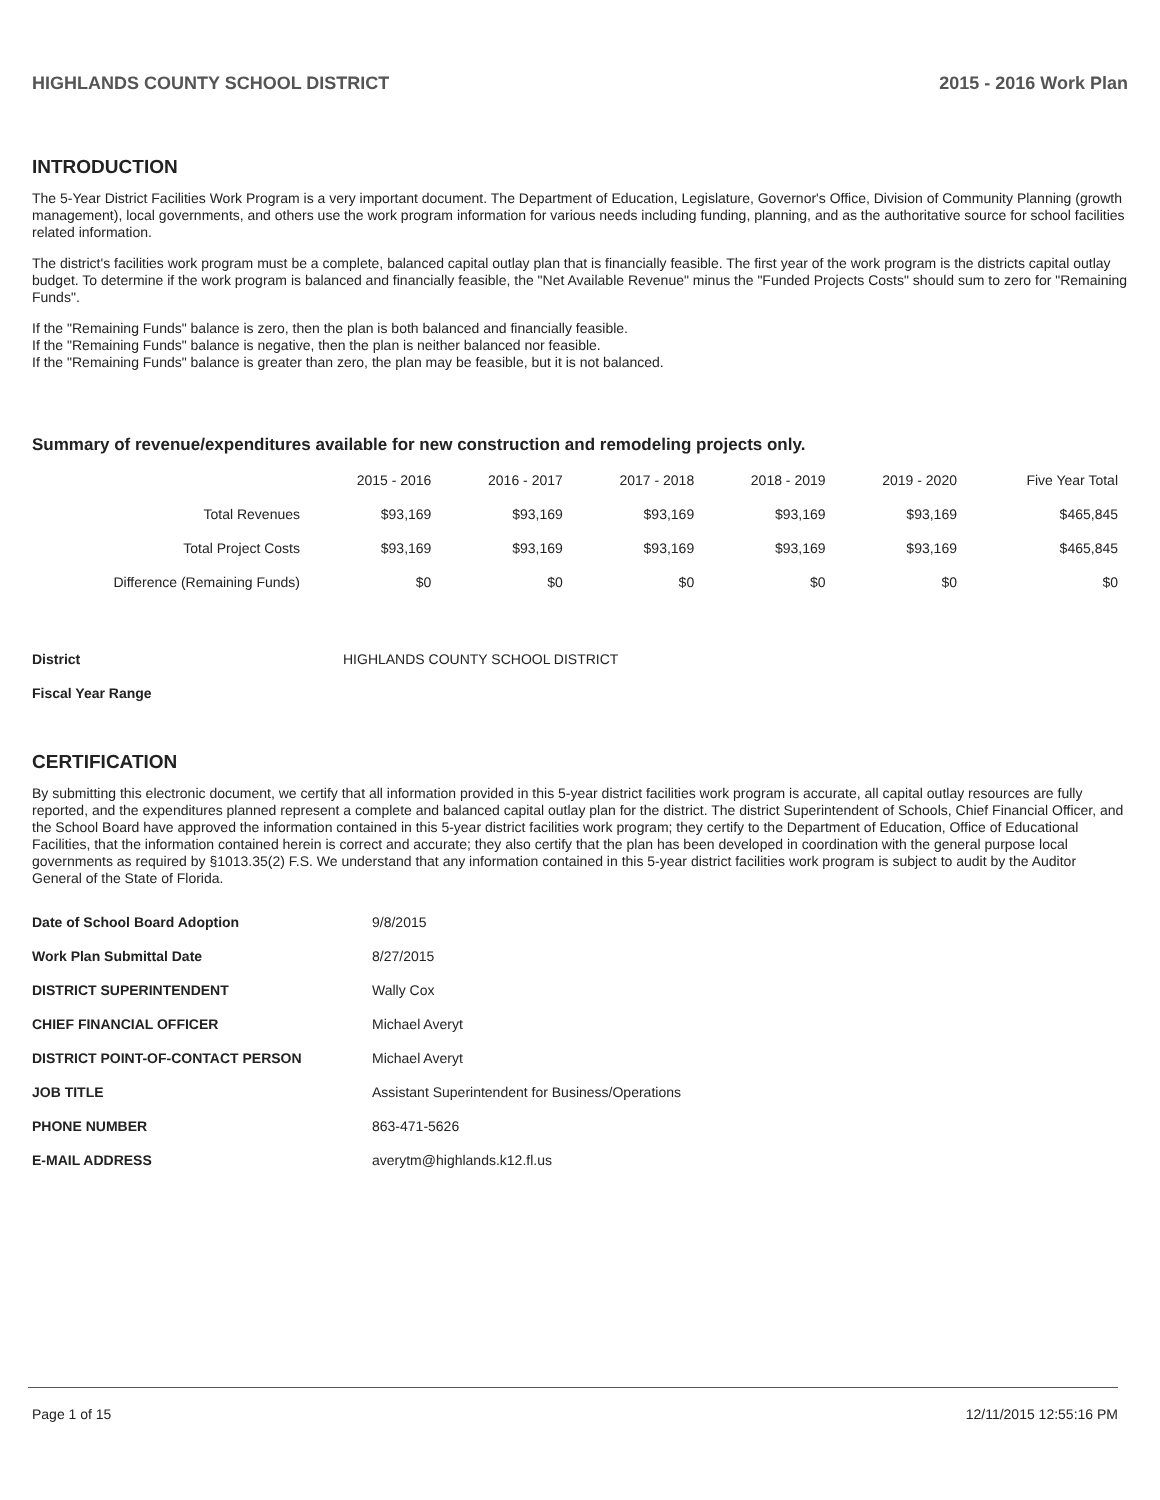HIGHLANDS COUNTY SCHOOL DISTRICT 2015 - 2016 Work Plan
INTRODUCTION
The 5-Year District Facilities Work Program is a very important document. The Department of Education, Legislature, Governor's Office, Division of Community Planning (growth management), local governments, and others use the work program information for various needs including funding, planning, and as the authoritative source for school facilities related information.
The district's facilities work program must be a complete, balanced capital outlay plan that is financially feasible. The first year of the work program is the districts capital outlay budget. To determine if the work program is balanced and financially feasible, the "Net Available Revenue" minus the "Funded Projects Costs" should sum to zero for "Remaining Funds".
If the "Remaining Funds" balance is zero, then the plan is both balanced and financially feasible.
If the "Remaining Funds" balance is negative, then the plan is neither balanced nor feasible.
If the "Remaining Funds" balance is greater than zero, the plan may be feasible, but it is not balanced.
Summary of revenue/expenditures available for new construction and remodeling projects only.
| | 2015 - 2016 | 2016 - 2017 | 2017 - 2018 | 2018 - 2019 | 2019 - 2020 | Five Year Total |
| --- | --- | --- | --- | --- | --- | --- |
| Total Revenues | $93,169 | $93,169 | $93,169 | $93,169 | $93,169 | $465,845 |
| Total Project Costs | $93,169 | $93,169 | $93,169 | $93,169 | $93,169 | $465,845 |
| Difference (Remaining Funds) | $0 | $0 | $0 | $0 | $0 | $0 |
District HIGHLANDS COUNTY SCHOOL DISTRICT
Fiscal Year Range
CERTIFICATION
By submitting this electronic document, we certify that all information provided in this 5-year district facilities work program is accurate, all capital outlay resources are fully reported, and the expenditures planned represent a complete and balanced capital outlay plan for the district. The district Superintendent of Schools, Chief Financial Officer, and the School Board have approved the information contained in this 5-year district facilities work program; they certify to the Department of Education, Office of Educational Facilities, that the information contained herein is correct and accurate; they also certify that the plan has been developed in coordination with the general purpose local governments as required by §1013.35(2) F.S. We understand that any information contained in this 5-year district facilities work program is subject to audit by the Auditor General of the State of Florida.
| Date of School Board Adoption | 9/8/2015 |
| Work Plan Submittal Date | 8/27/2015 |
| DISTRICT SUPERINTENDENT | Wally Cox |
| CHIEF FINANCIAL OFFICER | Michael Averyt |
| DISTRICT POINT-OF-CONTACT PERSON | Michael Averyt |
| JOB TITLE | Assistant Superintendent for Business/Operations |
| PHONE NUMBER | 863-471-5626 |
| E-MAIL ADDRESS | averytm@highlands.k12.fl.us |
Page 1 of 15 12/11/2015 12:55:16 PM